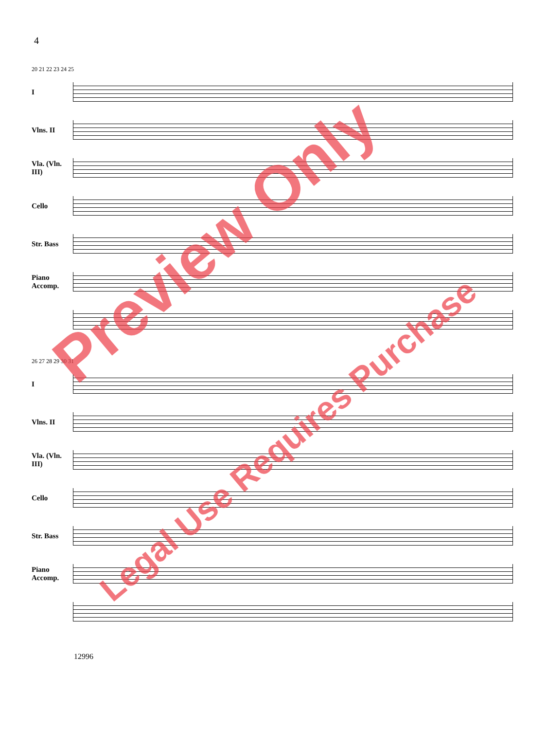4
20 21 22 23 24 25
I
Vlns. II
Vla. (Vln. III)
Cello
Str. Bass
Piano Accomp.
26 27 28 29 30 31
I
Vlns. II
Vla. (Vln. III)
Cello
Str. Bass
Piano Accomp.
12996
Preview Only
Legal Use Requires Purchase